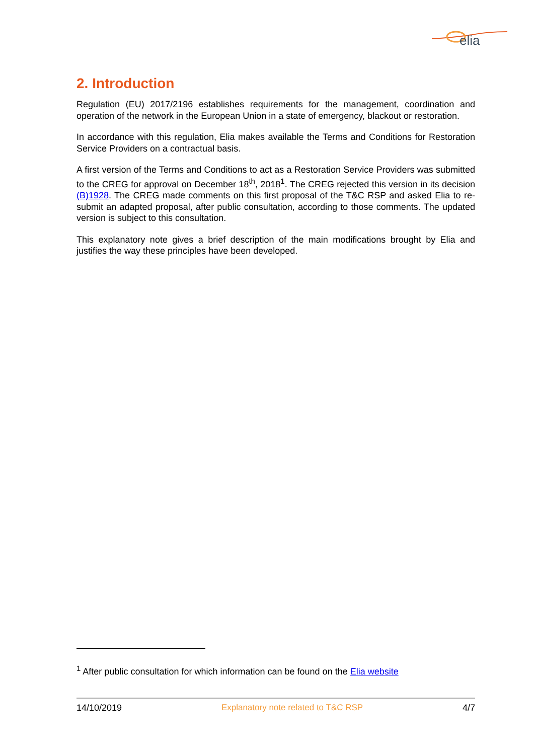elia
2. Introduction
Regulation (EU) 2017/2196 establishes requirements for the management, coordination and operation of the network in the European Union in a state of emergency, blackout or restoration.
In accordance with this regulation, Elia makes available the Terms and Conditions for Restoration Service Providers on a contractual basis.
A first version of the Terms and Conditions to act as a Restoration Service Providers was submitted to the CREG for approval on December 18<sup>th</sup>, 2018<sup>1</sup>. The CREG rejected this version in its decision (B)1928. The CREG made comments on this first proposal of the T&C RSP and asked Elia to re-submit an adapted proposal, after public consultation, according to those comments. The updated version is subject to this consultation.
This explanatory note gives a brief description of the main modifications brought by Elia and justifies the way these principles have been developed.
<sup>1</sup> After public consultation for which information can be found on the Elia website
14/10/2019 Explanatory note related to T&C RSP 4/7